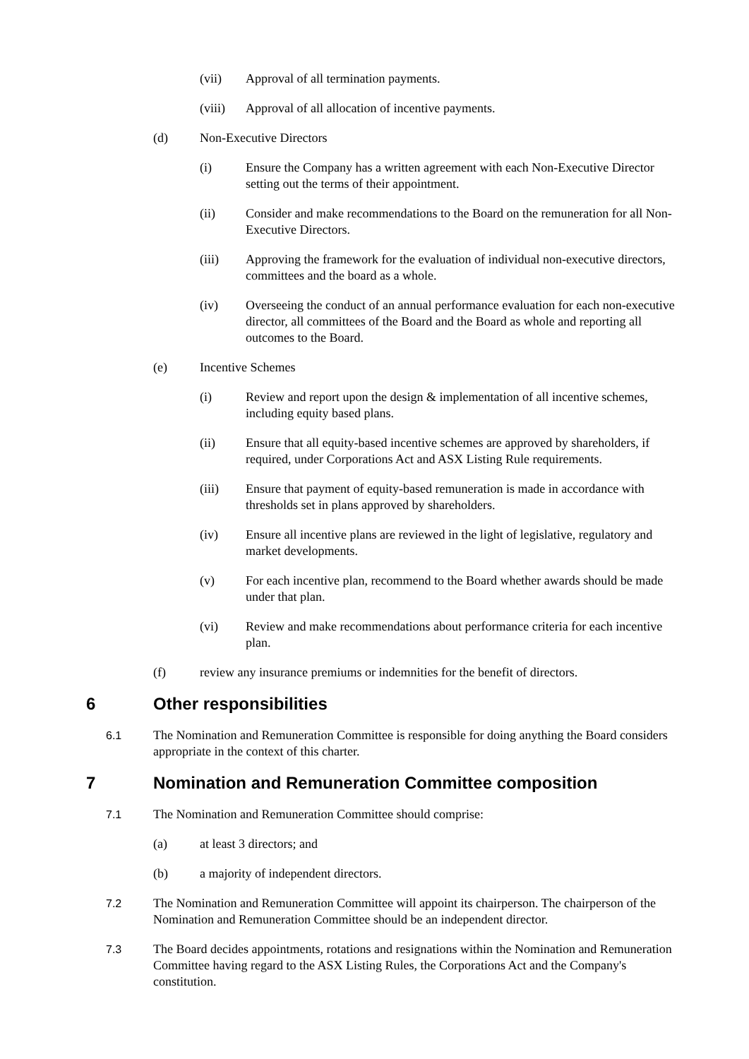(vii) Approval of all termination payments.
(viii) Approval of all allocation of incentive payments.
(d) Non-Executive Directors
(i) Ensure the Company has a written agreement with each Non-Executive Director setting out the terms of their appointment.
(ii) Consider and make recommendations to the Board on the remuneration for all Non-Executive Directors.
(iii) Approving the framework for the evaluation of individual non-executive directors, committees and the board as a whole.
(iv) Overseeing the conduct of an annual performance evaluation for each non-executive director, all committees of the Board and the Board as whole and reporting all outcomes to the Board.
(e) Incentive Schemes
(i) Review and report upon the design & implementation of all incentive schemes, including equity based plans.
(ii) Ensure that all equity-based incentive schemes are approved by shareholders, if required, under Corporations Act and ASX Listing Rule requirements.
(iii) Ensure that payment of equity-based remuneration is made in accordance with thresholds set in plans approved by shareholders.
(iv) Ensure all incentive plans are reviewed in the light of legislative, regulatory and market developments.
(v) For each incentive plan, recommend to the Board whether awards should be made under that plan.
(vi) Review and make recommendations about performance criteria for each incentive plan.
(f) review any insurance premiums or indemnities for the benefit of directors.
6 Other responsibilities
6.1 The Nomination and Remuneration Committee is responsible for doing anything the Board considers appropriate in the context of this charter.
7 Nomination and Remuneration Committee composition
7.1 The Nomination and Remuneration Committee should comprise:
(a) at least 3 directors; and
(b) a majority of independent directors.
7.2 The Nomination and Remuneration Committee will appoint its chairperson. The chairperson of the Nomination and Remuneration Committee should be an independent director.
7.3 The Board decides appointments, rotations and resignations within the Nomination and Remuneration Committee having regard to the ASX Listing Rules, the Corporations Act and the Company's constitution.